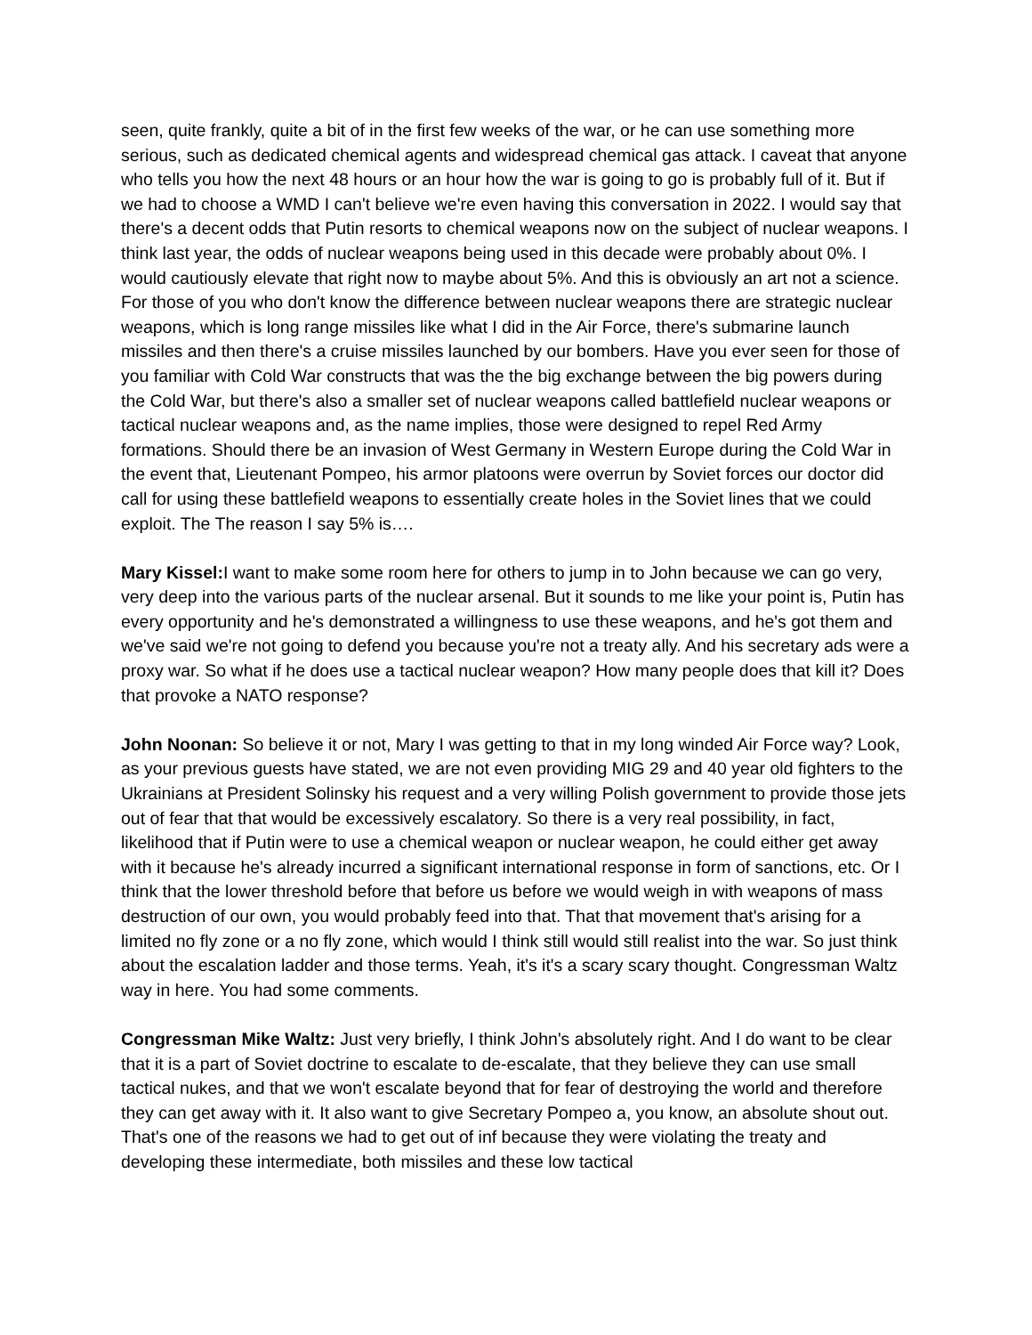seen, quite frankly, quite a bit of in the first few weeks of the war, or he can use something more serious, such as dedicated chemical agents and widespread chemical gas attack. I caveat that anyone who tells you how the next 48 hours or an hour how the war is going to go is probably full of it. But if we had to choose a WMD I can't believe we're even having this conversation in 2022. I would say that there's a decent odds that Putin resorts to chemical weapons now on the subject of nuclear weapons. I think last year, the odds of nuclear weapons being used in this decade were probably about 0%. I would cautiously elevate that right now to maybe about 5%. And this is obviously an art not a science. For those of you who don't know the difference between nuclear weapons there are strategic nuclear weapons, which is long range missiles like what I did in the Air Force, there's submarine launch missiles and then there's a cruise missiles launched by our bombers. Have you ever seen for those of you familiar with Cold War constructs that was the the big exchange between the big powers during the Cold War, but there's also a smaller set of nuclear weapons called battlefield nuclear weapons or tactical nuclear weapons and, as the name implies, those were designed to repel Red Army formations. Should there be an invasion of West Germany in Western Europe during the Cold War in the event that, Lieutenant Pompeo, his armor platoons were overrun by Soviet forces our doctor did call for using these battlefield weapons to essentially create holes in the Soviet lines that we could exploit. The The reason I say 5% is….
Mary Kissel: I want to make some room here for others to jump in to John because we can go very, very deep into the various parts of the nuclear arsenal. But it sounds to me like your point is, Putin has every opportunity and he's demonstrated a willingness to use these weapons, and he's got them and we've said we're not going to defend you because you're not a treaty ally. And his secretary ads were a proxy war. So what if he does use a tactical nuclear weapon? How many people does that kill it? Does that provoke a NATO response?
John Noonan: So believe it or not, Mary I was getting to that in my long winded Air Force way? Look, as your previous guests have stated, we are not even providing MIG 29 and 40 year old fighters to the Ukrainians at President Solinsky his request and a very willing Polish government to provide those jets out of fear that that would be excessively escalatory. So there is a very real possibility, in fact, likelihood that if Putin were to use a chemical weapon or nuclear weapon, he could either get away with it because he's already incurred a significant international response in form of sanctions, etc. Or I think that the lower threshold before that before us before we would weigh in with weapons of mass destruction of our own, you would probably feed into that. That that movement that's arising for a limited no fly zone or a no fly zone, which would I think still would still realist into the war. So just think about the escalation ladder and those terms. Yeah, it's it's a scary scary thought. Congressman Waltz way in here. You had some comments.
Congressman Mike Waltz: Just very briefly, I think John's absolutely right. And I do want to be clear that it is a part of Soviet doctrine to escalate to de-escalate, that they believe they can use small tactical nukes, and that we won't escalate beyond that for fear of destroying the world and therefore they can get away with it. It also want to give Secretary Pompeo a, you know, an absolute shout out. That's one of the reasons we had to get out of inf because they were violating the treaty and developing these intermediate, both missiles and these low tactical